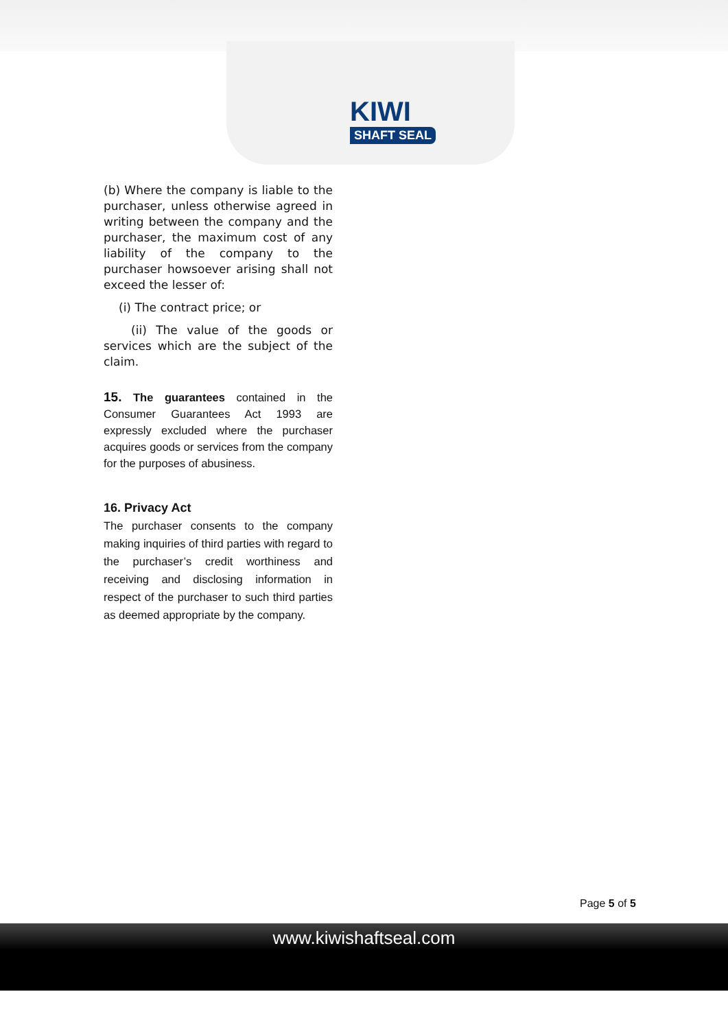KIWI
SHAFT SEAL
(b) Where the company is liable to the purchaser, unless otherwise agreed in writing between the company and the purchaser, the maximum cost of any liability of the company to the purchaser howsoever arising shall not exceed the lesser of:
(i) The contract price; or
(ii) The value of the goods or services which are the subject of the claim.
15. The guarantees contained in the Consumer Guarantees Act 1993 are expressly excluded where the purchaser acquires goods or services from the company for the purposes of abusiness.
16. Privacy Act
The purchaser consents to the company making inquiries of third parties with regard to the purchaser’s credit worthiness and receiving and disclosing information in respect of the purchaser to such third parties as deemed appropriate by the company.
Page 5 of 5
www.kiwishaftseal.com